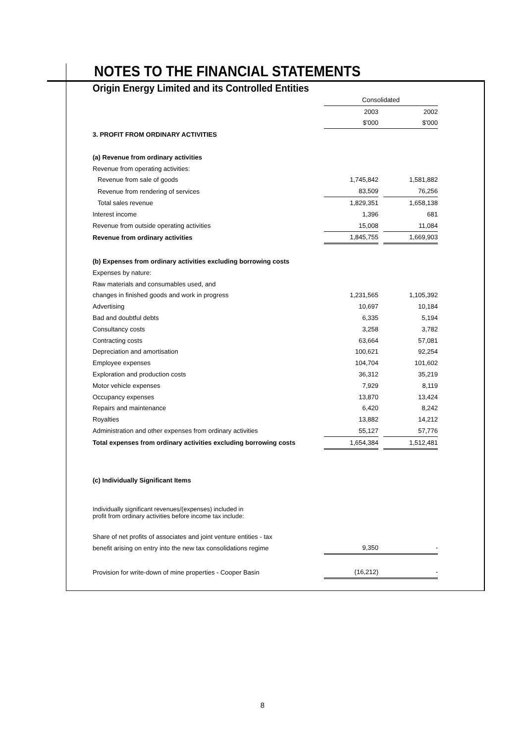NOTES TO THE FINANCIAL STATEMENTS
Origin Energy Limited and its Controlled Entities
| | Consolidated | | |
| | 2003 | | 2002 |
| | $'000 | | $'000 |
| 3. PROFIT FROM ORDINARY ACTIVITIES | | | |
| (a) Revenue from ordinary activities | | | |
| Revenue from operating activities: | | | |
| Revenue from sale of goods | 1,745,842 | | 1,581,882 |
| Revenue from rendering of services | 83,509 | | 76,256 |
| Total sales revenue | 1,829,351 | | 1,658,138 |
| Interest income | 1,396 | | 681 |
| Revenue from outside operating activities | 15,008 | | 11,084 |
| Revenue from ordinary activities | 1,845,755 | | 1,669,903 |
| (b) Expenses from ordinary activities excluding borrowing costs | | | |
| Expenses by nature: | | | |
| Raw materials and consumables used, and | | | |
| changes in finished goods and work in progress | 1,231,565 | | 1,105,392 |
| Advertising | 10,697 | | 10,184 |
| Bad and doubtful debts | 6,335 | | 5,194 |
| Consultancy costs | 3,258 | | 3,782 |
| Contracting costs | 63,664 | | 57,081 |
| Depreciation and amortisation | 100,621 | | 92,254 |
| Employee expenses | 104,704 | | 101,602 |
| Exploration and production costs | 36,312 | | 35,219 |
| Motor vehicle expenses | 7,929 | | 8,119 |
| Occupancy expenses | 13,870 | | 13,424 |
| Repairs and maintenance | 6,420 | | 8,242 |
| Royalties | 13,882 | | 14,212 |
| Administration and other expenses from ordinary activities | 55,127 | | 57,776 |
| Total expenses from ordinary activities excluding borrowing costs | 1,654,384 | | 1,512,481 |
| (c) Individually Significant Items | | | |
| Individually significant revenues/(expenses) included in profit from ordinary activities before income tax include: | | | |
| Share of net profits of associates and joint venture entities - tax | | | |
| benefit arising on entry into the new tax consolidations regime | 9,350 | | - |
| Provision for write-down of mine properties - Cooper Basin | (16,212) | | - |
8